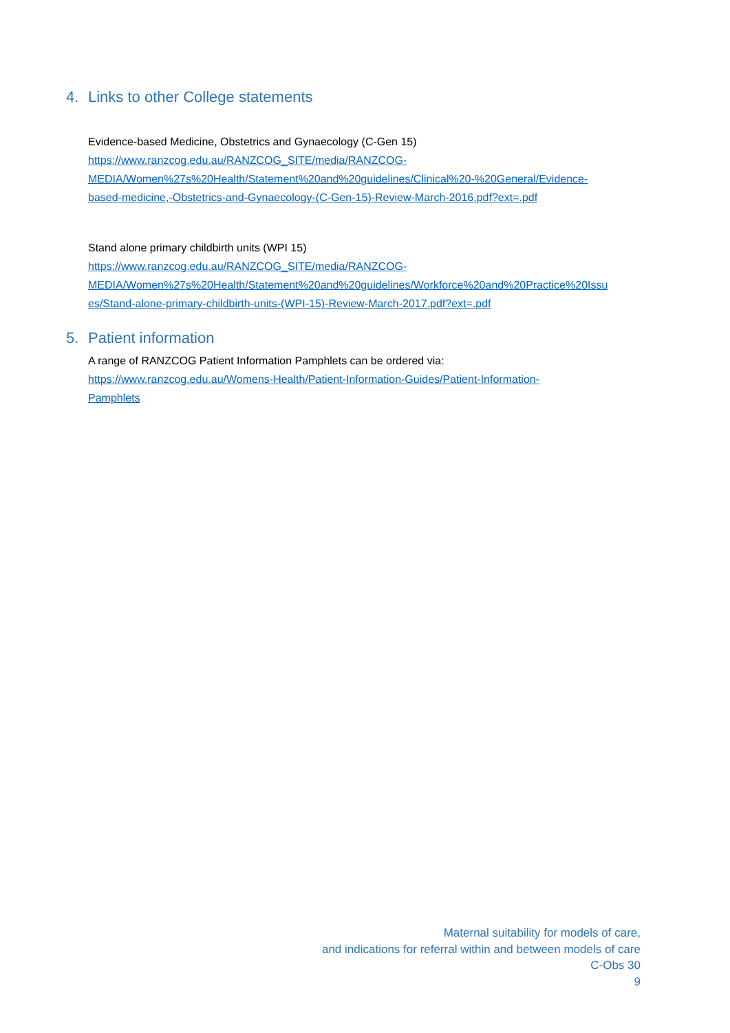4. Links to other College statements
Evidence-based Medicine, Obstetrics and Gynaecology (C-Gen 15)
https://www.ranzcog.edu.au/RANZCOG_SITE/media/RANZCOG-
MEDIA/Women%27s%20Health/Statement%20and%20guidelines/Clinical%20-%20General/Evidence-
based-medicine,-Obstetrics-and-Gynaecology-(C-Gen-15)-Review-March-2016.pdf?ext=.pdf
Stand alone primary childbirth units (WPI 15)
https://www.ranzcog.edu.au/RANZCOG_SITE/media/RANZCOG-
MEDIA/Women%27s%20Health/Statement%20and%20guidelines/Workforce%20and%20Practice%20Issu
es/Stand-alone-primary-childbirth-units-(WPI-15)-Review-March-2017.pdf?ext=.pdf
5. Patient information
A range of RANZCOG Patient Information Pamphlets can be ordered via:
https://www.ranzcog.edu.au/Womens-Health/Patient-Information-Guides/Patient-Information-
Pamphlets
Maternal suitability for models of care,
and indications for referral within and between models of care
C-Obs 30
9